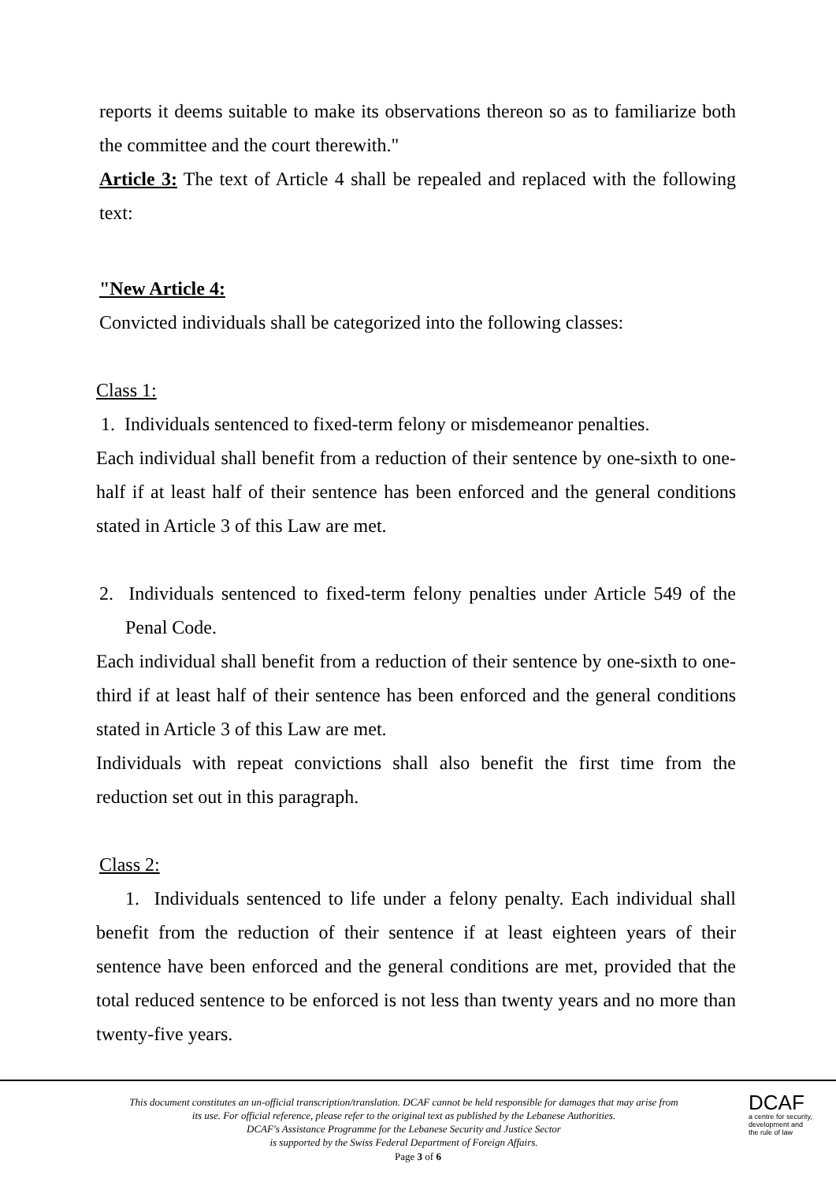reports it deems suitable to make its observations thereon so as to familiarize both the committee and the court therewith."
Article 3: The text of Article 4 shall be repealed and replaced with the following text:
"New Article 4:
Convicted individuals shall be categorized into the following classes:
Class 1:
1. Individuals sentenced to fixed-term felony or misdemeanor penalties.
Each individual shall benefit from a reduction of their sentence by one-sixth to one-half if at least half of their sentence has been enforced and the general conditions stated in Article 3 of this Law are met.
2. Individuals sentenced to fixed-term felony penalties under Article 549 of the Penal Code.
Each individual shall benefit from a reduction of their sentence by one-sixth to one-third if at least half of their sentence has been enforced and the general conditions stated in Article 3 of this Law are met.
Individuals with repeat convictions shall also benefit the first time from the reduction set out in this paragraph.
Class 2:
1. Individuals sentenced to life under a felony penalty. Each individual shall benefit from the reduction of their sentence if at least eighteen years of their sentence have been enforced and the general conditions are met, provided that the total reduced sentence to be enforced is not less than twenty years and no more than twenty-five years.
This document constitutes an un-official transcription/translation. DCAF cannot be held responsible for damages that may arise from its use. For official reference, please refer to the original text as published by the Lebanese Authorities.
DCAF's Assistance Programme for the Lebanese Security and Justice Sector
is supported by the Swiss Federal Department of Foreign Affairs.
DCAF
a centre for security,
development and
the rule of law
Page 3 of 6